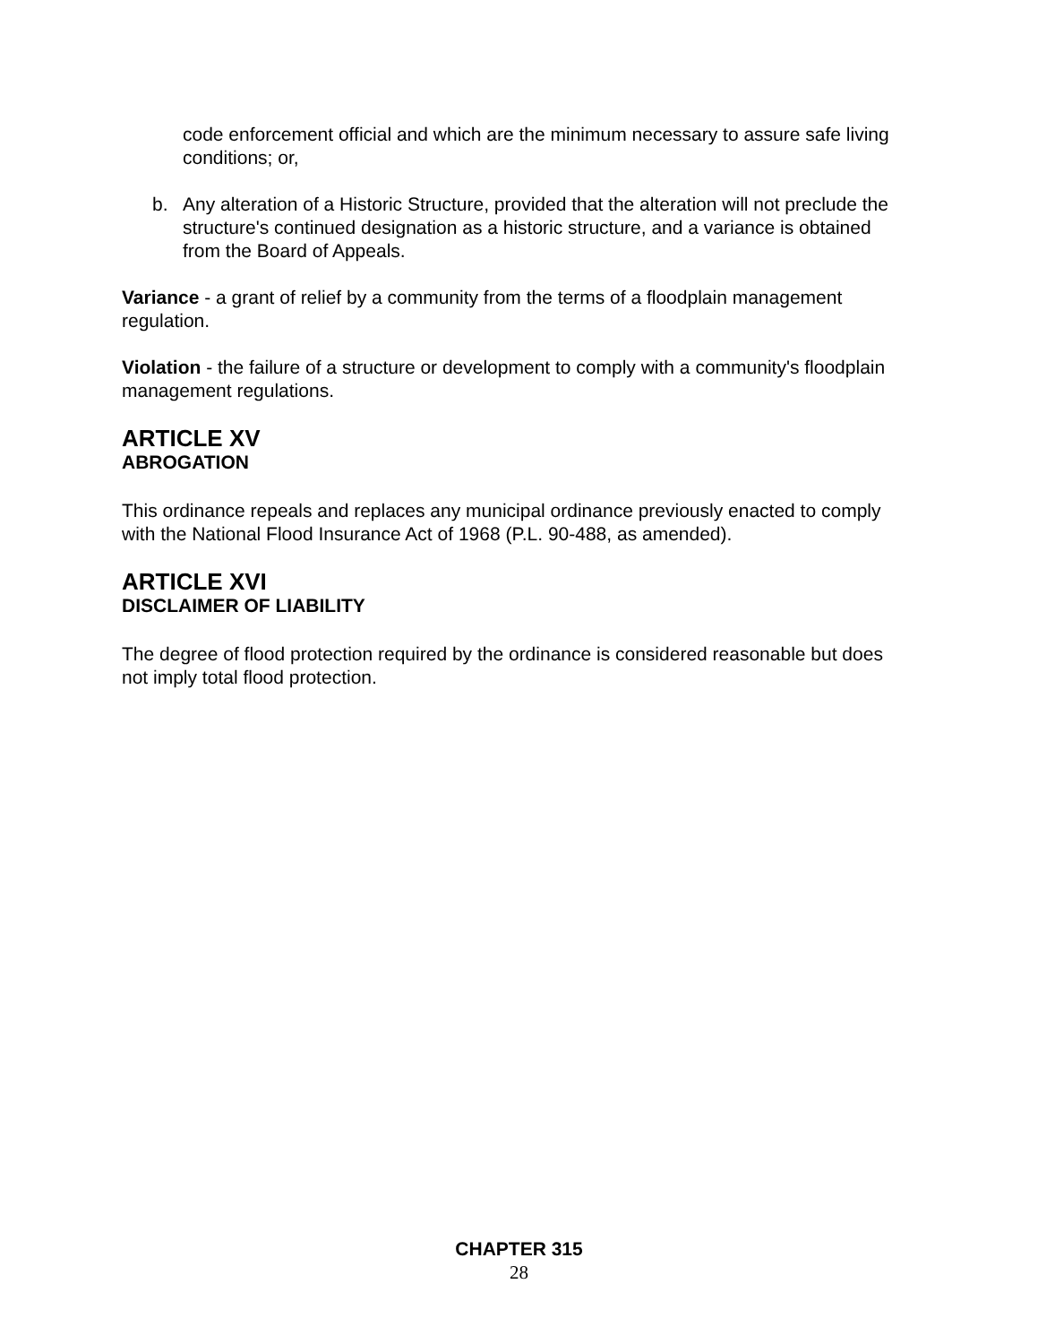code enforcement official and which are the minimum necessary to assure safe living conditions; or,
b. Any alteration of a Historic Structure, provided that the alteration will not preclude the structure's continued designation as a historic structure, and a variance is obtained from the Board of Appeals.
Variance - a grant of relief by a community from the terms of a floodplain management regulation.
Violation - the failure of a structure or development to comply with a community's floodplain management regulations.
ARTICLE XV
ABROGATION
This ordinance repeals and replaces any municipal ordinance previously enacted to comply with the National Flood Insurance Act of 1968 (P.L. 90-488, as amended).
ARTICLE XVI
DISCLAIMER OF LIABILITY
The degree of flood protection required by the ordinance is considered reasonable but does not imply total flood protection.
CHAPTER 315
28